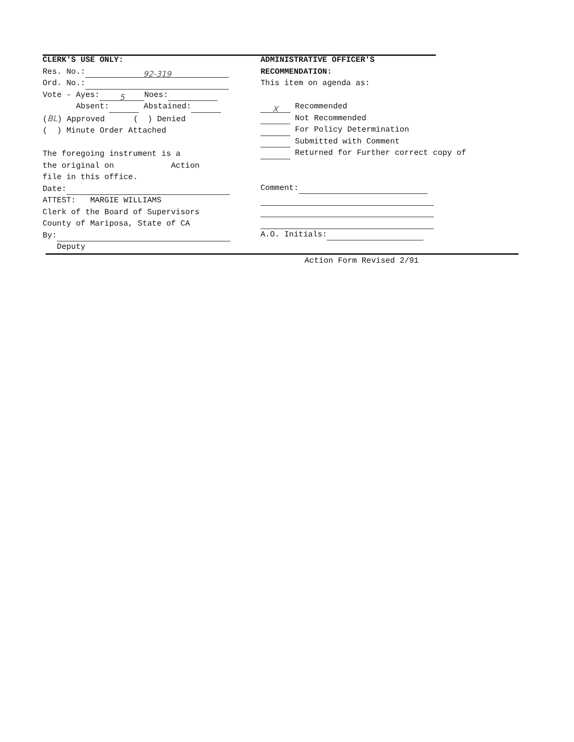CLERK'S USE ONLY:
Res. No.: 92-319
Ord. No.:
Vote - Ayes: 5 Noes:
Absent: Abstained:
(BL) Approved ( ) Denied
( ) Minute Order Attached
The foregoing instrument is a
the original on Action
file in this office.
Date:
ATTEST: MARGIE WILLIAMS
Clerk of the Board of Supervisors
County of Mariposa, State of CA
By:
Deputy
ADMINISTRATIVE OFFICER'S
RECOMMENDATION:
This item on agenda as:
X Recommended
Not Recommended
For Policy Determination
Submitted with Comment
Returned for Further correct copy of
Comment:
A.O. Initials:
Action Form Revised 2/91